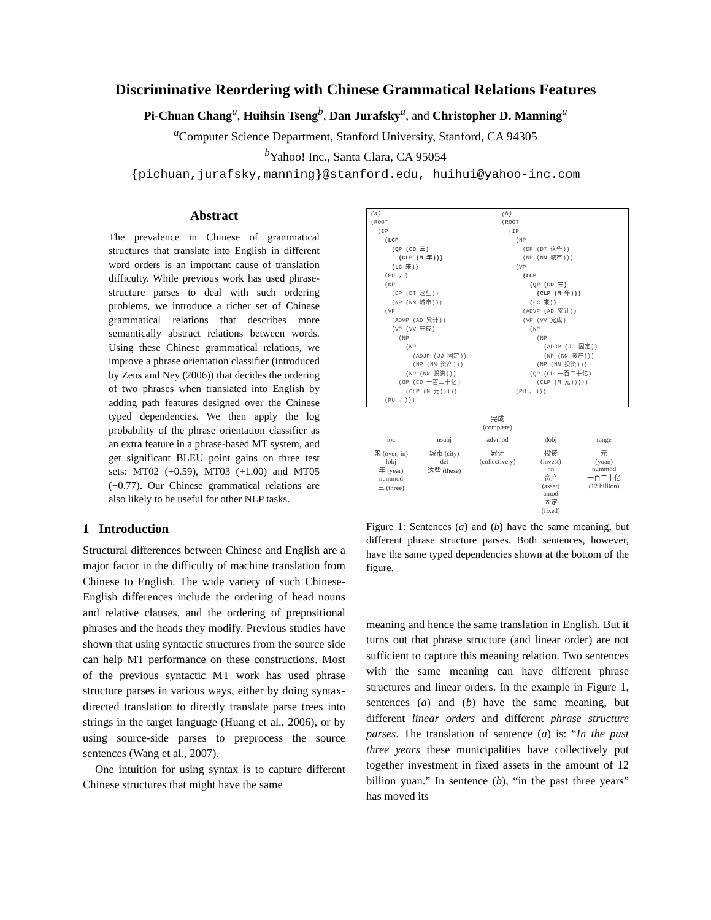Discriminative Reordering with Chinese Grammatical Relations Features
Pi-Chuan Chang<sup>a</sup>, Huihsin Tseng<sup>b</sup>, Dan Jurafsky<sup>a</sup>, and Christopher D. Manning<sup>a</sup>
<sup>a</sup> Computer Science Department, Stanford University, Stanford, CA 94305
<sup>b</sup> Yahoo! Inc., Santa Clara, CA 95054
{pichuan,jurafsky,manning}@stanford.edu, huihui@yahoo-inc.com
Abstract
The prevalence in Chinese of grammatical structures that translate into English in different word orders is an important cause of translation difficulty. While previous work has used phrase-structure parses to deal with such ordering problems, we introduce a richer set of Chinese grammatical relations that describes more semantically abstract relations between words. Using these Chinese grammatical relations, we improve a phrase orientation classifier (introduced by Zens and Ney (2006)) that decides the ordering of two phrases when translated into English by adding path features designed over the Chinese typed dependencies. We then apply the log probability of the phrase orientation classifier as an extra feature in a phrase-based MT system, and get significant BLEU point gains on three test sets: MT02 (+0.59), MT03 (+1.00) and MT05 (+0.77). Our Chinese grammatical relations are also likely to be useful for other NLP tasks.
1 Introduction
Structural differences between Chinese and English are a major factor in the difficulty of machine translation from Chinese to English. The wide variety of such Chinese-English differences include the ordering of head nouns and relative clauses, and the ordering of prepositional phrases and the heads they modify. Previous studies have shown that using syntactic structures from the source side can help MT performance on these constructions. Most of the previous syntactic MT work has used phrase structure parses in various ways, either by doing syntax-directed translation to directly translate parse trees into strings in the target language (Huang et al., 2006), or by using source-side parses to preprocess the source sentences (Wang et al., 2007).
One intuition for using syntax is to capture different Chinese structures that might have the same
(a)
(ROOT
  (IP
    (LCP
      (QP (CD 三)
        (CLP (M 年)))
      (LC 来))
    (PU ，)
    (NP
      (DP (DT 这些))
      (NP (NN 城市)))
    (VP
      (ADVP (AD 累计))
      (VP (VV 完成)
        (NP
          (NP
            (ADJP (JJ 固定))
            (NP (NN 资产)))
          (NP (NN 投资)))
        (QP (CD 一百二十亿)
          (CLP (M 元)))))
    (PU 。)))
(b)
(ROOT
  (IP
    (NP
      (DP (DT 这些))
      (NP (NN 城市)))
    (VP
      (LCP
        (QP (CD 三)
          (CLP (M 年)))
        (LC 来))
      (ADVP (AD 累计))
      (VP (VV 完成)
        (NP
          (NP
            (ADJP (JJ 固定))
            (NP (NN 资产)))
          (NP (NN 投资)))
        (QP (CD 一百二十亿)
          (CLP (M 元)))))
    (PU 。)))
完成
(complete)
loc nsubj advmod dobj range
来 (over; in)
lobj
年 (year)
nummod
三 (three) 城市 (city)
det
这些 (these) 累计
(collectively) 投资
(invest)
nn
资产
(asset)
amod
固定
(fixed) 元
(yuan)
nummod
一百二十亿
(12 billion)
Figure 1: Sentences (a) and (b) have the same meaning, but different phrase structure parses. Both sentences, however, have the same typed dependencies shown at the bottom of the figure.
meaning and hence the same translation in English. But it turns out that phrase structure (and linear order) are not sufficient to capture this meaning relation. Two sentences with the same meaning can have different phrase structures and linear orders. In the example in Figure 1, sentences (a) and (b) have the same meaning, but different linear orders and different phrase structure parses. The translation of sentence (a) is: “In the past three years these municipalities have collectively put together investment in fixed assets in the amount of 12 billion yuan.” In sentence (b), “in the past three years” has moved its